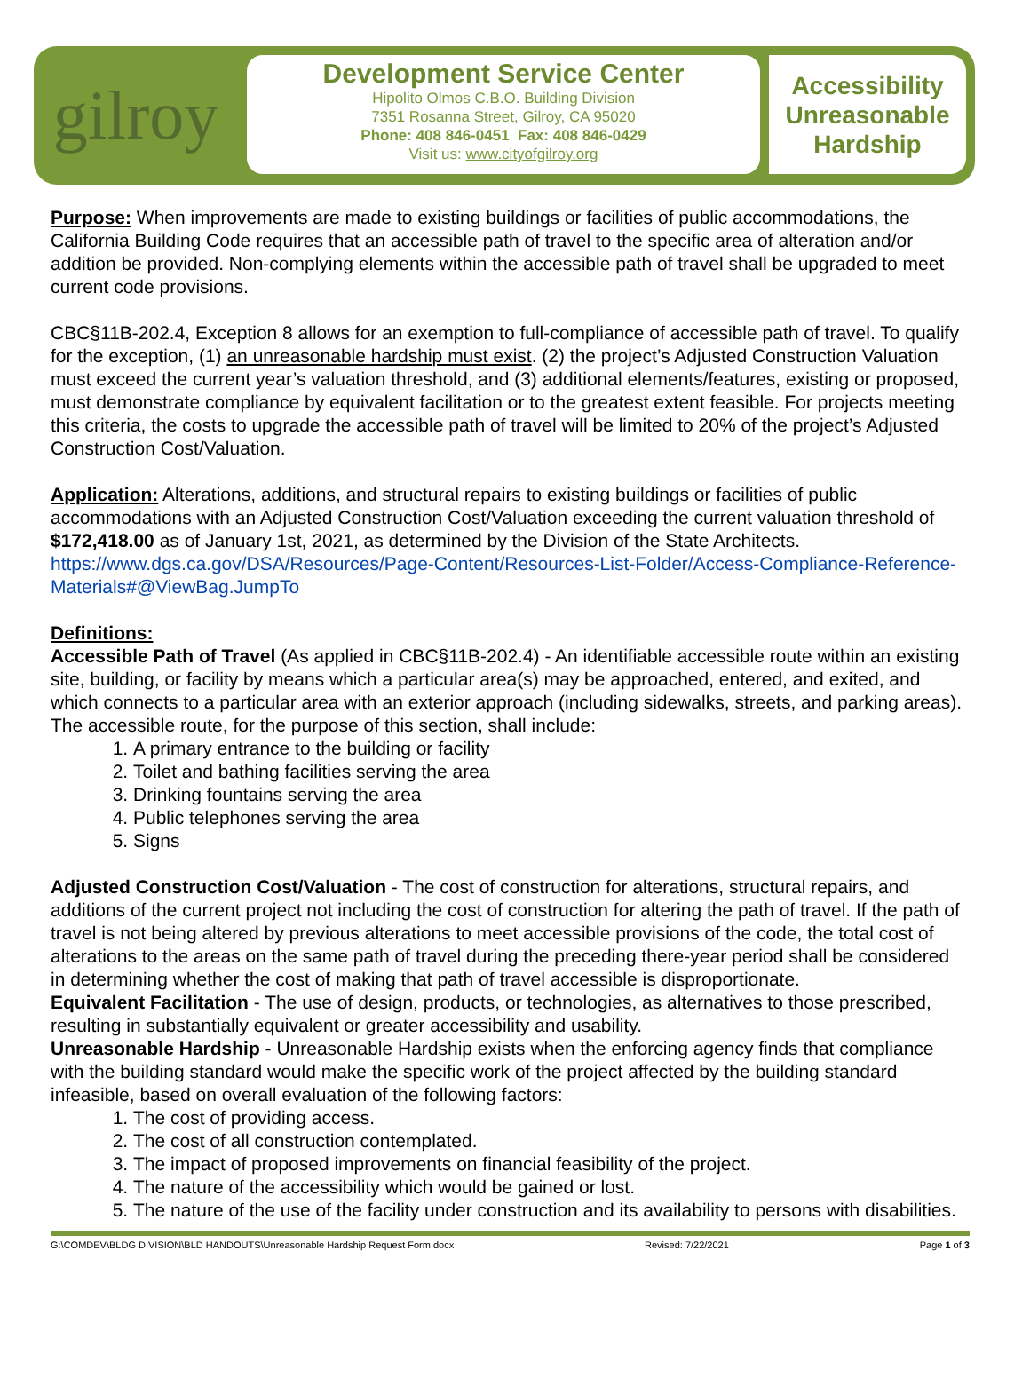gilroy
Development Service Center
Hipolito Olmos C.B.O. Building Division
7351 Rosanna Street, Gilroy, CA 95020
Phone: 408 846-0451 Fax: 408 846-0429
Visit us: www.cityofgilroy.org
Accessibility
Unreasonable
Hardship
Purpose: When improvements are made to existing buildings or facilities of public accommodations, the California Building Code requires that an accessible path of travel to the specific area of alteration and/or addition be provided. Non-complying elements within the accessible path of travel shall be upgraded to meet current code provisions.
CBC§11B-202.4, Exception 8 allows for an exemption to full-compliance of accessible path of travel. To qualify for the exception, (1) an unreasonable hardship must exist. (2) the project’s Adjusted Construction Valuation must exceed the current year’s valuation threshold, and (3) additional elements/features, existing or proposed, must demonstrate compliance by equivalent facilitation or to the greatest extent feasible. For projects meeting this criteria, the costs to upgrade the accessible path of travel will be limited to 20% of the project’s Adjusted Construction Cost/Valuation.
Application: Alterations, additions, and structural repairs to existing buildings or facilities of public accommodations with an Adjusted Construction Cost/Valuation exceeding the current valuation threshold of $172,418.00 as of January 1st, 2021, as determined by the Division of the State Architects. https://www.dgs.ca.gov/DSA/Resources/Page-Content/Resources-List-Folder/Access-Compliance-Reference-Materials#@ViewBag.JumpTo
Definitions:
Accessible Path of Travel (As applied in CBC§11B-202.4) - An identifiable accessible route within an existing site, building, or facility by means which a particular area(s) may be approached, entered, and exited, and which connects to a particular area with an exterior approach (including sidewalks, streets, and parking areas). The accessible route, for the purpose of this section, shall include:
1. A primary entrance to the building or facility
2. Toilet and bathing facilities serving the area
3. Drinking fountains serving the area
4. Public telephones serving the area
5. Signs
Adjusted Construction Cost/Valuation - The cost of construction for alterations, structural repairs, and additions of the current project not including the cost of construction for altering the path of travel. If the path of travel is not being altered by previous alterations to meet accessible provisions of the code, the total cost of alterations to the areas on the same path of travel during the preceding there-year period shall be considered in determining whether the cost of making that path of travel accessible is disproportionate.
Equivalent Facilitation - The use of design, products, or technologies, as alternatives to those prescribed, resulting in substantially equivalent or greater accessibility and usability.
Unreasonable Hardship - Unreasonable Hardship exists when the enforcing agency finds that compliance with the building standard would make the specific work of the project affected by the building standard infeasible, based on overall evaluation of the following factors:
1. The cost of providing access.
2. The cost of all construction contemplated.
3. The impact of proposed improvements on financial feasibility of the project.
4. The nature of the accessibility which would be gained or lost.
5. The nature of the use of the facility under construction and its availability to persons with disabilities.
G:\COMDEV\BLDG DIVISION\BLD HANDOUTS\Unreasonable Hardship Request Form.docx Revised: 7/22/2021 Page 1 of 3